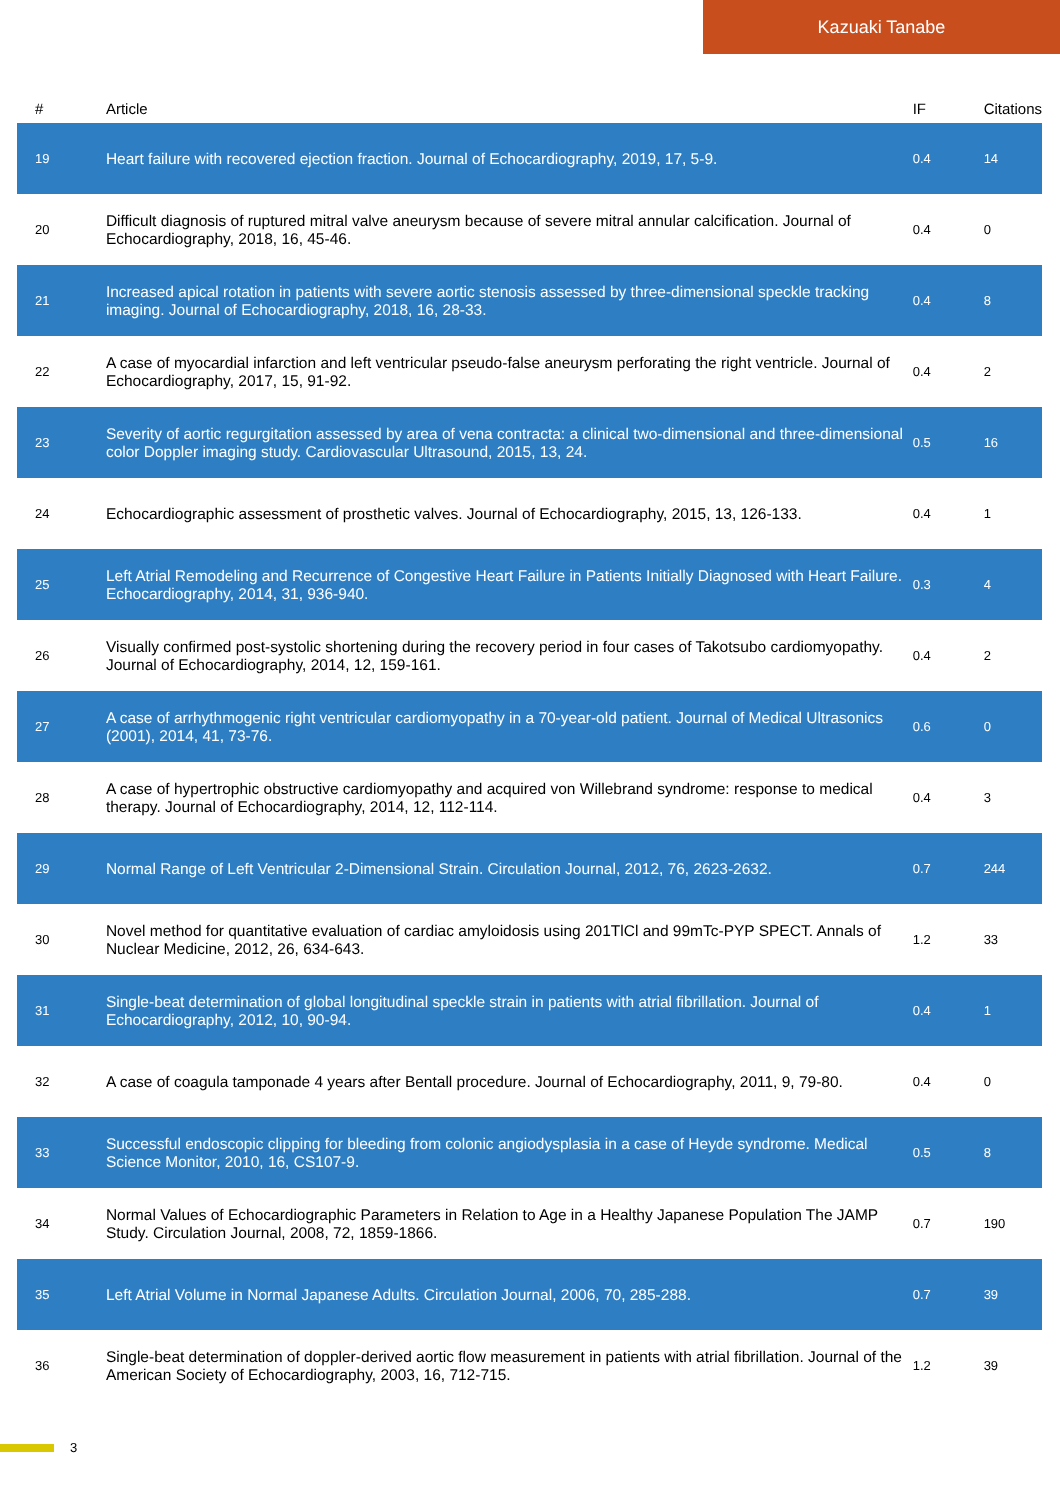Kazuaki Tanabe
| # | Article | IF | Citations |
| --- | --- | --- | --- |
| 19 | Heart failure with recovered ejection fraction. Journal of Echocardiography, 2019, 17, 5-9. | 0.4 | 14 |
| 20 | Difficult diagnosis of ruptured mitral valve aneurysm because of severe mitral annular calcification. Journal of Echocardiography, 2018, 16, 45-46. | 0.4 | 0 |
| 21 | Increased apical rotation in patients with severe aortic stenosis assessed by three-dimensional speckle tracking imaging. Journal of Echocardiography, 2018, 16, 28-33. | 0.4 | 8 |
| 22 | A case of myocardial infarction and left ventricular pseudo-false aneurysm perforating the right ventricle. Journal of Echocardiography, 2017, 15, 91-92. | 0.4 | 2 |
| 23 | Severity of aortic regurgitation assessed by area of vena contracta: a clinical two-dimensional and three-dimensional color Doppler imaging study. Cardiovascular Ultrasound, 2015, 13, 24. | 0.5 | 16 |
| 24 | Echocardiographic assessment of prosthetic valves. Journal of Echocardiography, 2015, 13, 126-133. | 0.4 | 1 |
| 25 | Left Atrial Remodeling and Recurrence of Congestive Heart Failure in Patients Initially Diagnosed with Heart Failure. Echocardiography, 2014, 31, 936-940. | 0.3 | 4 |
| 26 | Visually confirmed post-systolic shortening during the recovery period in four cases of Takotsubo cardiomyopathy. Journal of Echocardiography, 2014, 12, 159-161. | 0.4 | 2 |
| 27 | A case of arrhythmogenic right ventricular cardiomyopathy in a 70-year-old patient. Journal of Medical Ultrasonics (2001), 2014, 41, 73-76. | 0.6 | 0 |
| 28 | A case of hypertrophic obstructive cardiomyopathy and acquired von Willebrand syndrome: response to medical therapy. Journal of Echocardiography, 2014, 12, 112-114. | 0.4 | 3 |
| 29 | Normal Range of Left Ventricular 2-Dimensional Strain. Circulation Journal, 2012, 76, 2623-2632. | 0.7 | 244 |
| 30 | Novel method for quantitative evaluation of cardiac amyloidosis using 201TlCl and 99mTc-PYP SPECT. Annals of Nuclear Medicine, 2012, 26, 634-643. | 1.2 | 33 |
| 31 | Single-beat determination of global longitudinal speckle strain in patients with atrial fibrillation. Journal of Echocardiography, 2012, 10, 90-94. | 0.4 | 1 |
| 32 | A case of coagula tamponade 4 years after Bentall procedure. Journal of Echocardiography, 2011, 9, 79-80. | 0.4 | 0 |
| 33 | Successful endoscopic clipping for bleeding from colonic angiodysplasia in a case of Heyde syndrome. Medical Science Monitor, 2010, 16, CS107-9. | 0.5 | 8 |
| 34 | Normal Values of Echocardiographic Parameters in Relation to Age in a Healthy Japanese Population The JAMP Study. Circulation Journal, 2008, 72, 1859-1866. | 0.7 | 190 |
| 35 | Left Atrial Volume in Normal Japanese Adults. Circulation Journal, 2006, 70, 285-288. | 0.7 | 39 |
| 36 | Single-beat determination of doppler-derived aortic flow measurement in patients with atrial fibrillation. Journal of the American Society of Echocardiography, 2003, 16, 712-715. | 1.2 | 39 |
3